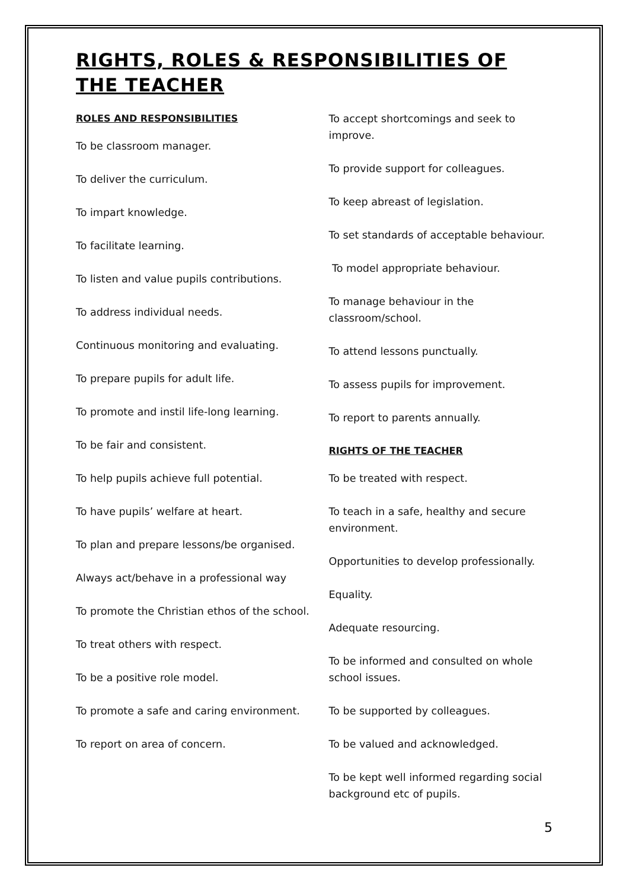RIGHTS, ROLES & RESPONSIBILITIES OF THE TEACHER
ROLES AND RESPONSIBILITIES
To be classroom manager.
To deliver the curriculum.
To impart knowledge.
To facilitate learning.
To listen and value pupils contributions.
To address individual needs.
Continuous monitoring and evaluating.
To prepare pupils for adult life.
To promote and instil life-long learning.
To be fair and consistent.
To help pupils achieve full potential.
To have pupils’ welfare at heart.
To plan and prepare lessons/be organised.
Always act/behave in a professional way
To promote the Christian ethos of the school.
To treat others with respect.
To be a positive role model.
To promote a safe and caring environment.
To report on area of concern.
To accept shortcomings and seek to improve.
To provide support for colleagues.
To keep abreast of legislation.
To set standards of acceptable behaviour.
To model appropriate behaviour.
To manage behaviour in the classroom/school.
To attend lessons punctually.
To assess pupils for improvement.
To report to parents annually.
RIGHTS OF THE TEACHER
To be treated with respect.
To teach in a safe, healthy and secure environment.
Opportunities to develop professionally.
Equality.
Adequate resourcing.
To be informed and consulted on whole school issues.
To be supported by colleagues.
To be valued and acknowledged.
To be kept well informed regarding social background etc of pupils.
5